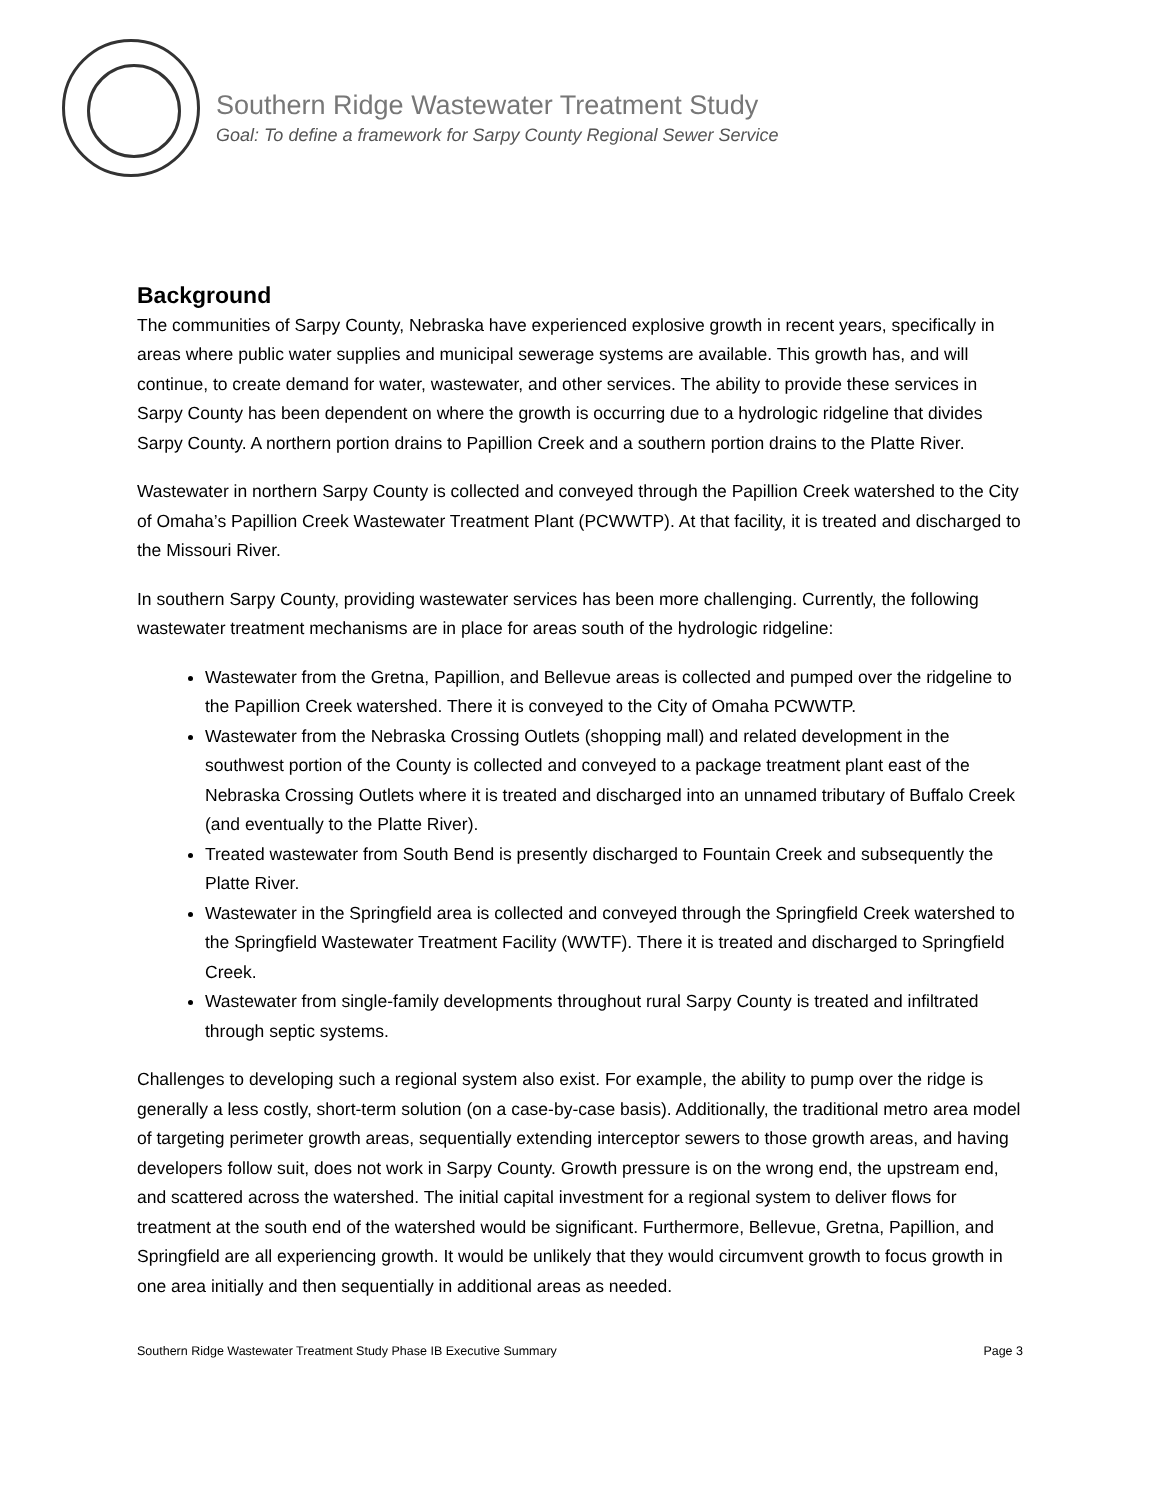Southern Ridge Wastewater Treatment Study
Goal: To define a framework for Sarpy County Regional Sewer Service
Background
The communities of Sarpy County, Nebraska have experienced explosive growth in recent years, specifically in areas where public water supplies and municipal sewerage systems are available. This growth has, and will continue, to create demand for water, wastewater, and other services. The ability to provide these services in Sarpy County has been dependent on where the growth is occurring due to a hydrologic ridgeline that divides Sarpy County. A northern portion drains to Papillion Creek and a southern portion drains to the Platte River.
Wastewater in northern Sarpy County is collected and conveyed through the Papillion Creek watershed to the City of Omaha’s Papillion Creek Wastewater Treatment Plant (PCWWTP). At that facility, it is treated and discharged to the Missouri River.
In southern Sarpy County, providing wastewater services has been more challenging. Currently, the following wastewater treatment mechanisms are in place for areas south of the hydrologic ridgeline:
Wastewater from the Gretna, Papillion, and Bellevue areas is collected and pumped over the ridgeline to the Papillion Creek watershed. There it is conveyed to the City of Omaha PCWWTP.
Wastewater from the Nebraska Crossing Outlets (shopping mall) and related development in the southwest portion of the County is collected and conveyed to a package treatment plant east of the Nebraska Crossing Outlets where it is treated and discharged into an unnamed tributary of Buffalo Creek (and eventually to the Platte River).
Treated wastewater from South Bend is presently discharged to Fountain Creek and subsequently the Platte River.
Wastewater in the Springfield area is collected and conveyed through the Springfield Creek watershed to the Springfield Wastewater Treatment Facility (WWTF). There it is treated and discharged to Springfield Creek.
Wastewater from single-family developments throughout rural Sarpy County is treated and infiltrated through septic systems.
Challenges to developing such a regional system also exist. For example, the ability to pump over the ridge is generally a less costly, short-term solution (on a case-by-case basis). Additionally, the traditional metro area model of targeting perimeter growth areas, sequentially extending interceptor sewers to those growth areas, and having developers follow suit, does not work in Sarpy County. Growth pressure is on the wrong end, the upstream end, and scattered across the watershed. The initial capital investment for a regional system to deliver flows for treatment at the south end of the watershed would be significant. Furthermore, Bellevue, Gretna, Papillion, and Springfield are all experiencing growth. It would be unlikely that they would circumvent growth to focus growth in one area initially and then sequentially in additional areas as needed.
Southern Ridge Wastewater Treatment Study Phase IB Executive Summary Page 3